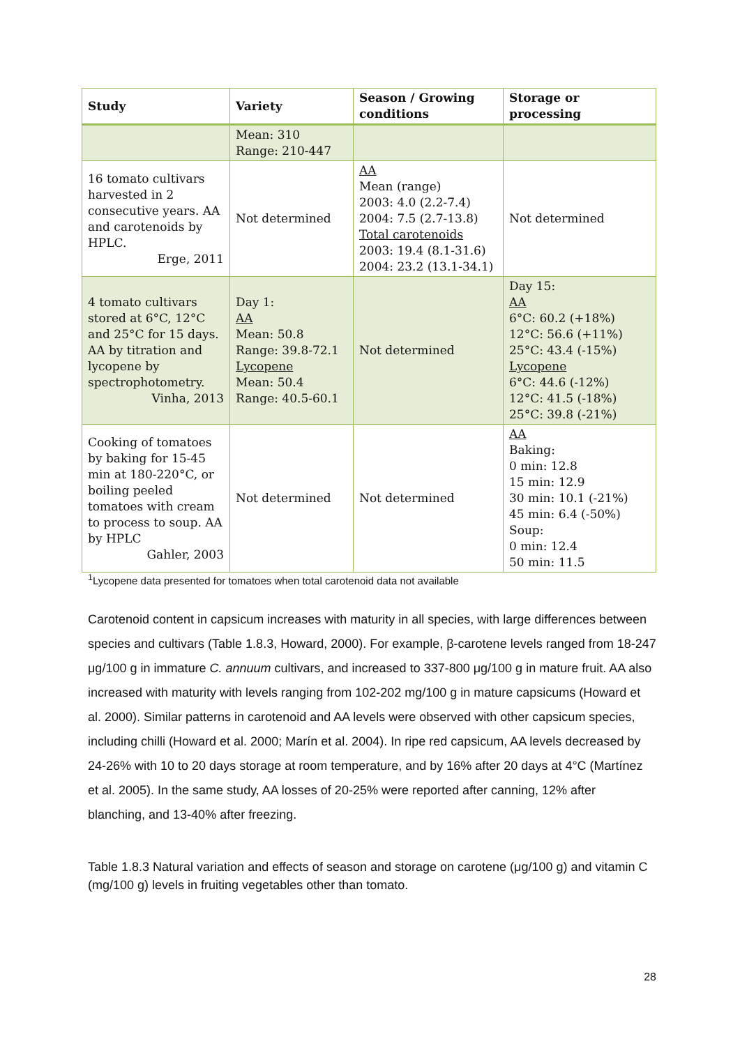| Study | Variety | Season / Growing conditions | Storage or processing |
| --- | --- | --- | --- |
| | Mean: 310 Range: 210-447 | | |
| 16 tomato cultivars harvested in 2 consecutive years. AA and carotenoids by HPLC. Erge, 2011 | Not determined | AA Mean (range) 2003: 4.0 (2.2-7.4) 2004: 7.5 (2.7-13.8) Total carotenoids 2003: 19.4 (8.1-31.6) 2004: 23.2 (13.1-34.1) | Not determined |
| 4 tomato cultivars stored at 6°C, 12°C and 25°C for 15 days. AA by titration and lycopene by spectrophotometry. Vinha, 2013 | Day 1: AA Mean: 50.8 Range: 39.8-72.1 Lycopene Mean: 50.4 Range: 40.5-60.1 | Not determined | Day 15: AA 6°C: 60.2 (+18%) 12°C: 56.6 (+11%) 25°C: 43.4 (-15%) Lycopene 6°C: 44.6 (-12%) 12°C: 41.5 (-18%) 25°C: 39.8 (-21%) |
| Cooking of tomatoes by baking for 15-45 min at 180-220°C, or boiling peeled tomatoes with cream to process to soup. AA by HPLC Gahler, 2003 | Not determined | Not determined | AA Baking: 0 min: 12.8 15 min: 12.9 30 min: 10.1 (-21%) 45 min: 6.4 (-50%) Soup: 0 min: 12.4 50 min: 11.5 |
<sup>1</sup> Lycopene data presented for tomatoes when total carotenoid data not available
Carotenoid content in capsicum increases with maturity in all species, with large differences between species and cultivars (Table 1.8.3, Howard, 2000). For example, β-carotene levels ranged from 18-247 μg/100 g in immature C. annuum cultivars, and increased to 337-800 μg/100 g in mature fruit. AA also increased with maturity with levels ranging from 102-202 mg/100 g in mature capsicums (Howard et al. 2000). Similar patterns in carotenoid and AA levels were observed with other capsicum species, including chilli (Howard et al. 2000; Marín et al. 2004). In ripe red capsicum, AA levels decreased by 24-26% with 10 to 20 days storage at room temperature, and by 16% after 20 days at 4°C (Martínez et al. 2005). In the same study, AA losses of 20-25% were reported after canning, 12% after blanching, and 13-40% after freezing.
Table 1.8.3 Natural variation and effects of season and storage on carotene (μg/100 g) and vitamin C (mg/100 g) levels in fruiting vegetables other than tomato.
28